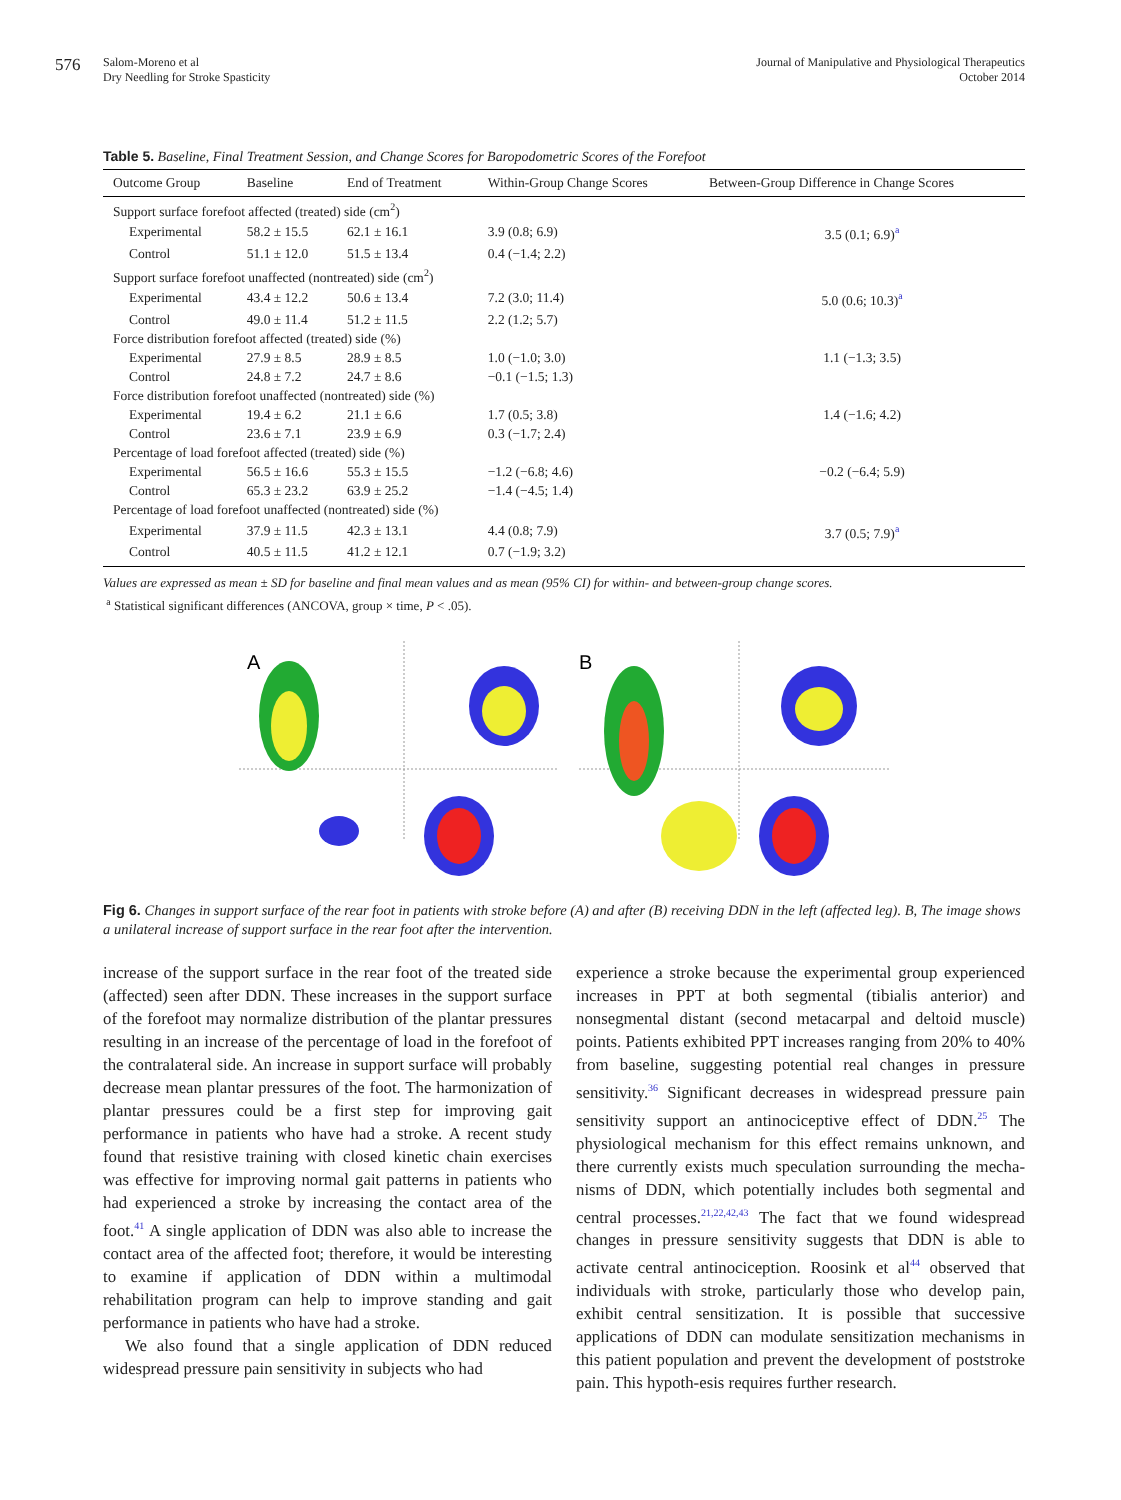576
Salom-Moreno et al
Dry Needling for Stroke Spasticity
Journal of Manipulative and Physiological Therapeutics
October 2014
Table 5. Baseline, Final Treatment Session, and Change Scores for Baropodometric Scores of the Forefoot
| Outcome Group | Baseline | End of Treatment | Within-Group Change Scores | Between-Group Difference in Change Scores |
| --- | --- | --- | --- | --- |
| Support surface forefoot affected (treated) side (cm<sup>2</sup>) | | | | |
| Experimental | 58.2 ± 15.5 | 62.1 ± 16.1 | 3.9 (0.8; 6.9) | 3.5 (0.1; 6.9)<sup>a</sup> |
| Control | 51.1 ± 12.0 | 51.5 ± 13.4 | 0.4 (−1.4; 2.2) | |
| Support surface forefoot unaffected (nontreated) side (cm<sup>2</sup>) | | | | |
| Experimental | 43.4 ± 12.2 | 50.6 ± 13.4 | 7.2 (3.0; 11.4) | 5.0 (0.6; 10.3)<sup>a</sup> |
| Control | 49.0 ± 11.4 | 51.2 ± 11.5 | 2.2 (1.2; 5.7) | |
| Force distribution forefoot affected (treated) side (%) | | | | |
| Experimental | 27.9 ± 8.5 | 28.9 ± 8.5 | 1.0 (−1.0; 3.0) | 1.1 (−1.3; 3.5) |
| Control | 24.8 ± 7.2 | 24.7 ± 8.6 | −0.1 (−1.5; 1.3) | |
| Force distribution forefoot unaffected (nontreated) side (%) | | | | |
| Experimental | 19.4 ± 6.2 | 21.1 ± 6.6 | 1.7 (0.5; 3.8) | 1.4 (−1.6; 4.2) |
| Control | 23.6 ± 7.1 | 23.9 ± 6.9 | 0.3 (−1.7; 2.4) | |
| Percentage of load forefoot affected (treated) side (%) | | | | |
| Experimental | 56.5 ± 16.6 | 55.3 ± 15.5 | −1.2 (−6.8; 4.6) | −0.2 (−6.4; 5.9) |
| Control | 65.3 ± 23.2 | 63.9 ± 25.2 | −1.4 (−4.5; 1.4) | |
| Percentage of load forefoot unaffected (nontreated) side (%) | | | | |
| Experimental | 37.9 ± 11.5 | 42.3 ± 13.1 | 4.4 (0.8; 7.9) | 3.7 (0.5; 7.9)<sup>a</sup> |
| Control | 40.5 ± 11.5 | 41.2 ± 12.1 | 0.7 (−1.9; 3.2) | |
Values are expressed as mean ± SD for baseline and final mean values and as mean (95% CI) for within- and between-group change scores.
<sup>a</sup> Statistical significant differences (ANCOVA, group × time, P < .05).
A
B
Fig 6. Changes in support surface of the rear foot in patients with stroke before (A) and after (B) receiving DDN in the left (affected leg). B, The image shows a unilateral increase of support surface in the rear foot after the intervention.
increase of the support surface in the rear foot of the treated side (affected) seen after DDN. These increases in the support surface of the forefoot may normalize distribution of the plantar pressures resulting in an increase of the percentage of load in the forefoot of the contralateral side. An increase in support surface will probably decrease mean plantar pressures of the foot. The harmonization of plantar pressures could be a first step for improving gait performance in patients who have had a stroke. A recent study found that resistive training with closed kinetic chain exercises was effective for improving normal gait patterns in patients who had experienced a stroke by increasing the contact area of the foot.<sup>41</sup> A single application of DDN was also able to increase the contact area of the affected foot; therefore, it would be interesting to examine if application of DDN within a multimodal rehabilitation program can help to improve standing and gait performance in patients who have had a stroke.
We also found that a single application of DDN reduced widespread pressure pain sensitivity in subjects who had
experience a stroke because the experimental group experienced increases in PPT at both segmental (tibialis anterior) and nonsegmental distant (second metacarpal and deltoid muscle) points. Patients exhibited PPT increases ranging from 20% to 40% from baseline, suggesting potential real changes in pressure sensitivity.<sup>36</sup> Significant decreases in widespread pressure pain sensitivity support an antinociceptive effect of DDN.<sup>25</sup> The physiological mechanism for this effect remains unknown, and there currently exists much speculation surrounding the mecha-nisms of DDN, which potentially includes both segmental and central processes.<sup>21,22,42,43</sup> The fact that we found widespread changes in pressure sensitivity suggests that DDN is able to activate central antinociception. Roosink et al<sup>44</sup> observed that individuals with stroke, particularly those who develop pain, exhibit central sensitization. It is possible that successive applications of DDN can modulate sensitization mechanisms in this patient population and prevent the development of poststroke pain. This hypoth-esis requires further research.